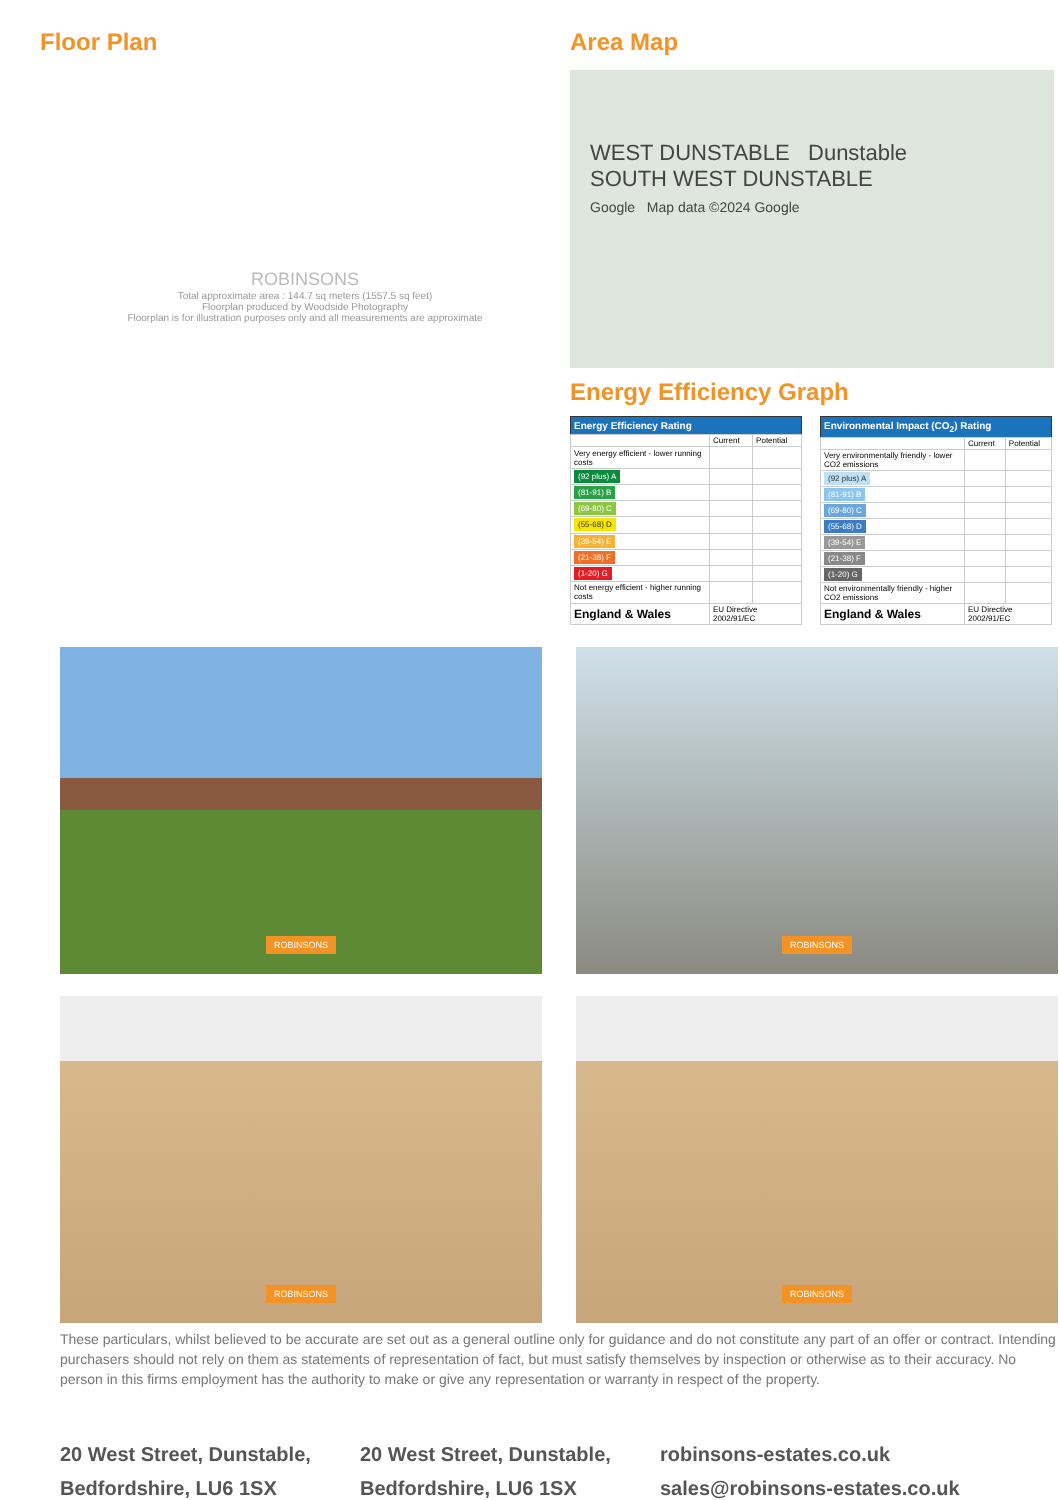Floor Plan
ROBINSONS
Total approximate area : 144.7 sq meters (1557.5 sq feet)
Floorplan produced by Woodside Photography
Floorplan is for illustration purposes only and all measurements are approximate
Area Map
WEST DUNSTABLE Dunstable
SOUTH WEST DUNSTABLE
Google Map data ©2024 Google
Energy Efficiency Graph
| Energy Efficiency Rating | | |
| --- | --- | --- |
| | Current | Potential |
| Very energy efficient - lower running costs | | |
| (92 plus) A | | |
| (81-91) B | | |
| (69-80) C | | |
| (55-68) D | | |
| (39-54) E | | |
| (21-38) F | | |
| (1-20) G | | |
| Not energy efficient - higher running costs | | |
| England & Wales | EU Directive 2002/91/EC | |
| Environmental Impact (CO<sub>2</sub>) Rating | | |
| --- | --- | --- |
| | Current | Potential |
| Very environmentally friendly - lower CO2 emissions | | |
| (92 plus) A | | |
| (81-91) B | | |
| (69-80) C | | |
| (55-68) D | | |
| (39-54) E | | |
| (21-38) F | | |
| (1-20) G | | |
| Not environmentally friendly - higher CO2 emissions | | |
| England & Wales | EU Directive 2002/91/EC | |
ROBINSONS
ROBINSONS
ROBINSONS
ROBINSONS
These particulars, whilst believed to be accurate are set out as a general outline only for guidance and do not constitute any part of an offer or contract. Intending purchasers should not rely on them as statements of representation of fact, but must satisfy themselves by inspection or otherwise as to their accuracy. No person in this firms employment has the authority to make or give any representation or warranty in respect of the property.
20 West Street, Dunstable, Bedfordshire, LU6 1SX
20 West Street, Dunstable, Bedfordshire, LU6 1SX
robinsons-estates.co.uk
sales@robinsons-estates.co.uk